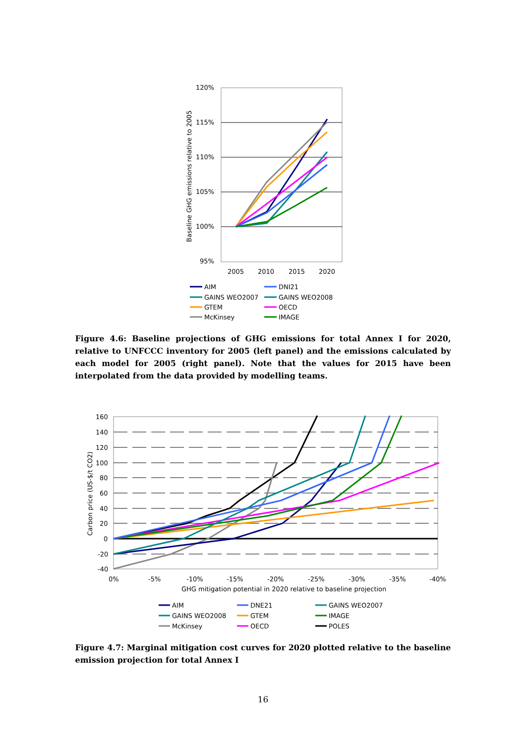120%
115%
110%
105%
100%
95%
2005
2010
2015
2020
Baseline GHG emissions relative to 2005
AIM
DNI21
GAINS WEO2007
GAINS WEO2008
GTEM
OECD
McKinsey
IMAGE
Figure 4.6: Baseline projections of GHG emissions for total Annex I for 2020, relative to UNFCCC inventory for 2005 (left panel) and the emissions calculated by each model for 2005 (right panel). Note that the values for 2015 have been interpolated from the data provided by modelling teams.
160
140
120
100
80
60
40
20
0
-20
-40
0%
-5%
-10%
-15%
-20%
-25%
-30%
-35%
-40%
GHG mitigation potential in 2020 relative to baseline projection
Carbon price (US-$/t CO2)
AIM
DNE21
GAINS WEO2007
GAINS WEO2008
GTEM
IMAGE
McKinsey
OECD
POLES
Figure 4.7: Marginal mitigation cost curves for 2020 plotted relative to the baseline emission projection for total Annex I
16